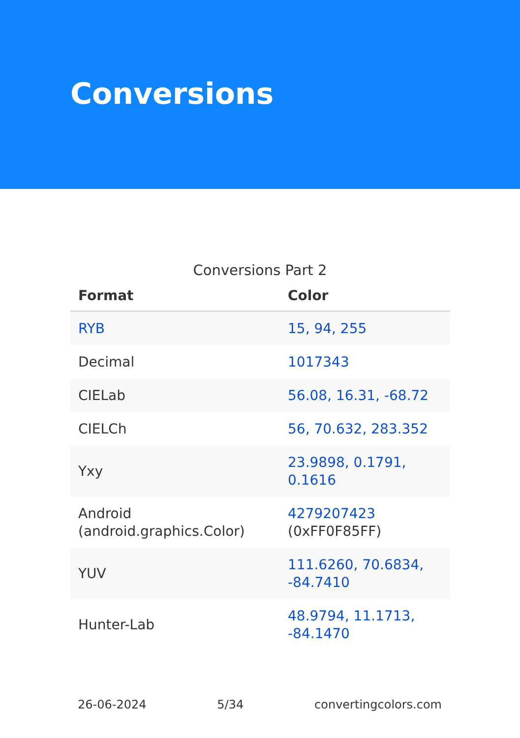Conversions
Conversions Part 2
| Format | Color |
| --- | --- |
| RYB | 15, 94, 255 |
| Decimal | 1017343 |
| CIELab | 56.08, 16.31, -68.72 |
| CIELCh | 56, 70.632, 283.352 |
| Yxy | 23.9898, 0.1791, 0.1616 |
| Android (android.graphics.Color) | 4279207423 (0xFF0F85FF) |
| YUV | 111.6260, 70.6834, -84.7410 |
| Hunter-Lab | 48.9794, 11.1713, -84.1470 |
26-06-2024 5/34 convertingcolors.com